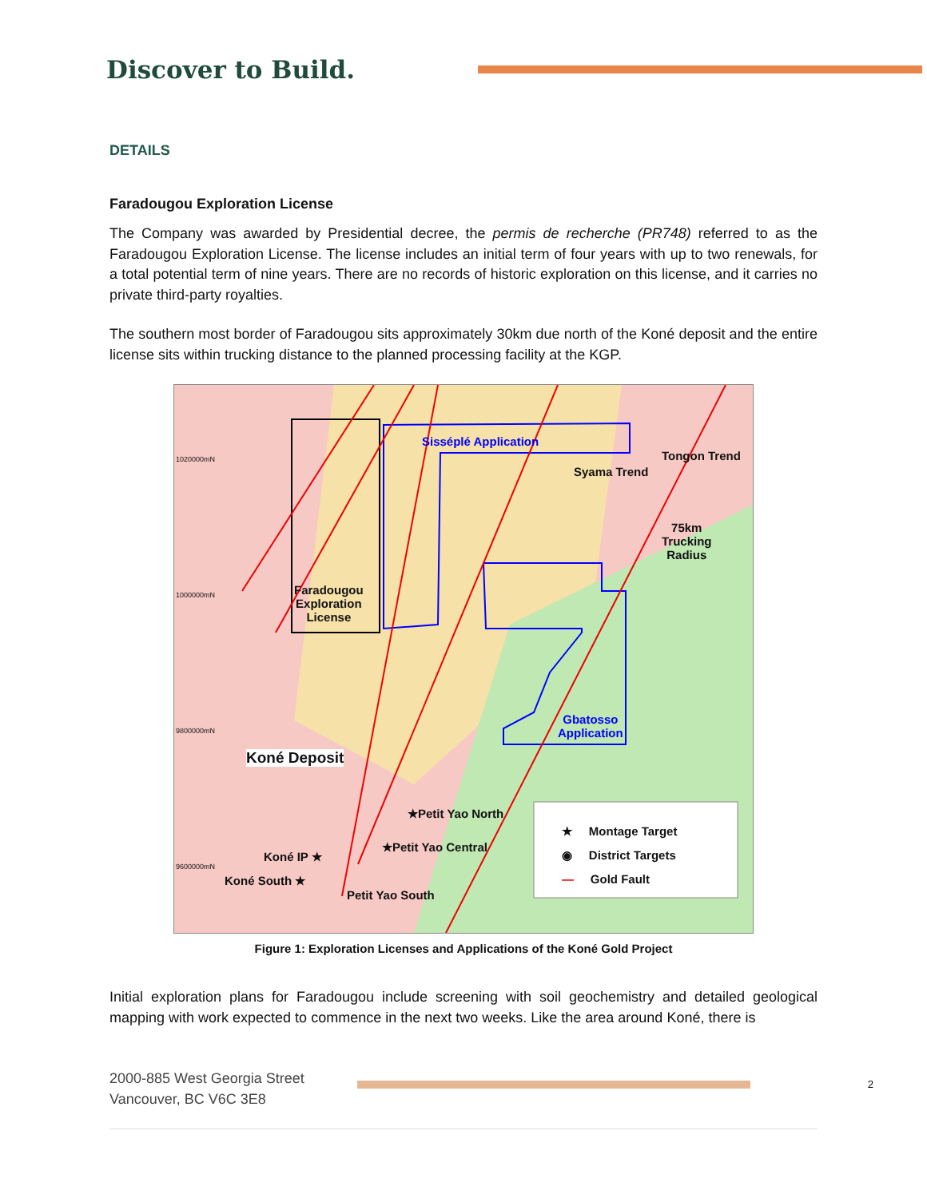Discover to Build.
DETAILS
Faradougou Exploration License
The Company was awarded by Presidential decree, the permis de recherche (PR748) referred to as the Faradougou Exploration License. The license includes an initial term of four years with up to two renewals, for a total potential term of nine years. There are no records of historic exploration on this license, and it carries no private third-party royalties.
The southern most border of Faradougou sits approximately 30km due north of the Koné deposit and the entire license sits within trucking distance to the planned processing facility at the KGP.
Sisséplé Application
Faradougou
Exploration
License
Gbatosso
Application
75km
Trucking
Radius
Syama Trend
Tongon Trend
Koné Deposit
★Petit Yao North
★Petit Yao Central
Koné IP ★
Koné South ★
Petit Yao South
★ Montage Target
◉ District Targets
— Gold Fault
1020000mN
1000000mN
9800000mN
9600000mN
Figure 1: Exploration Licenses and Applications of the Koné Gold Project
Initial exploration plans for Faradougou include screening with soil geochemistry and detailed geological mapping with work expected to commence in the next two weeks. Like the area around Koné, there is
2000-885 West Georgia Street
Vancouver, BC V6C 3E8
2